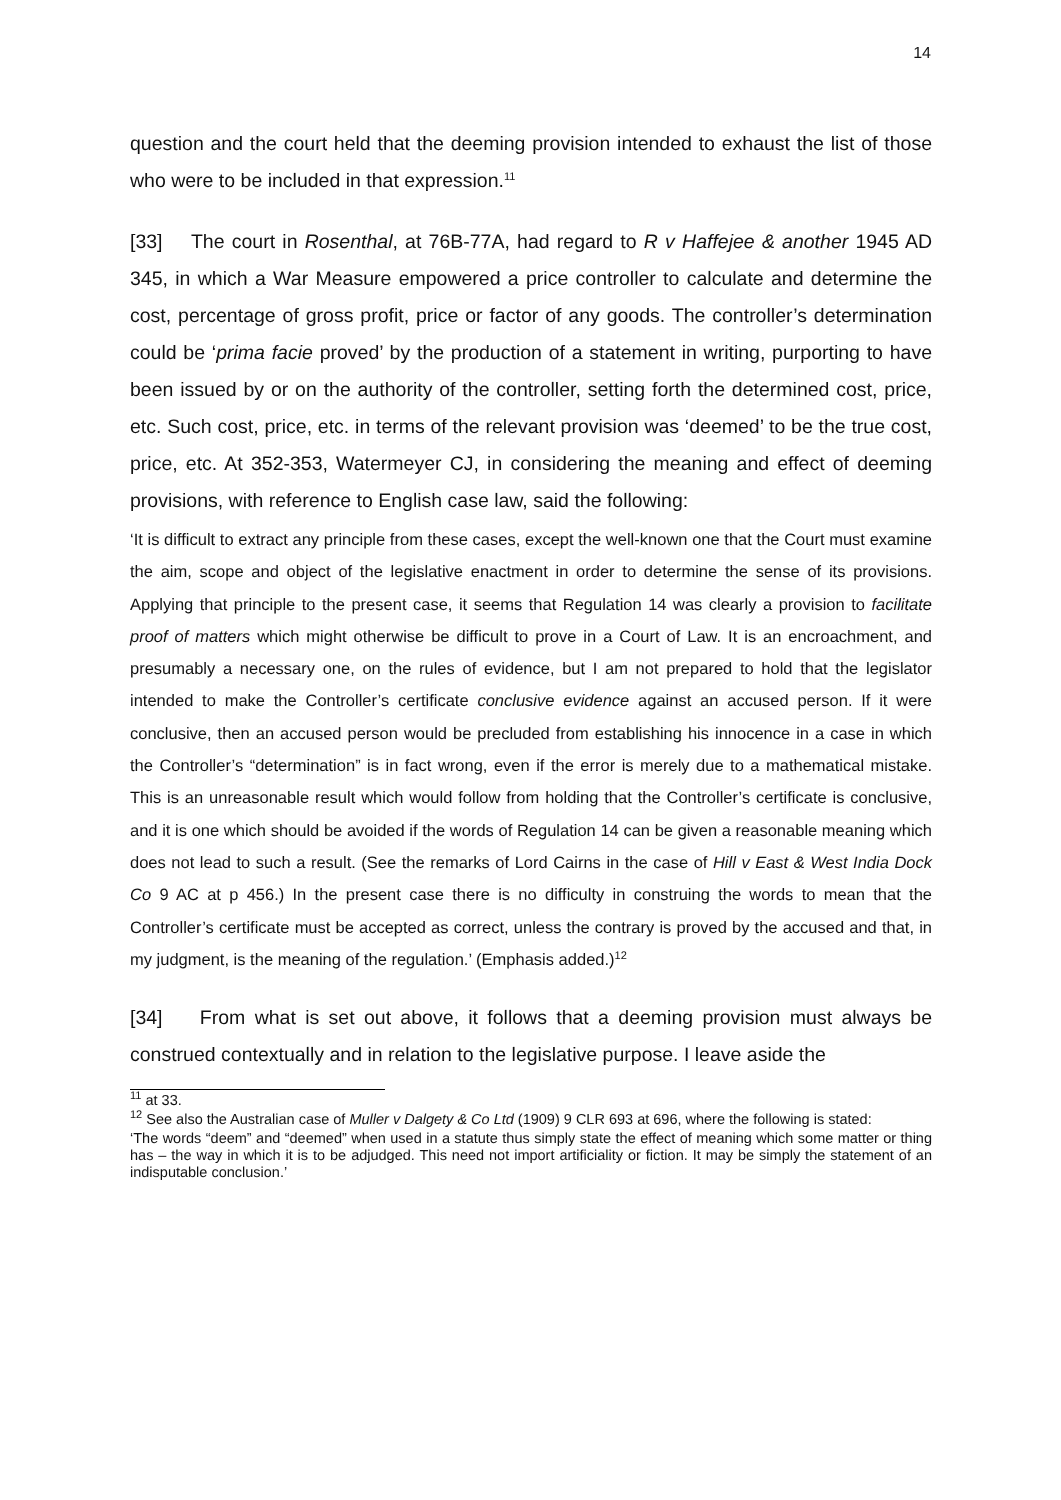14
question and the court held that the deeming provision intended to exhaust the list of those who were to be included in that expression.<sup>11</sup>
[33] The court in Rosenthal, at 76B-77A, had regard to R v Haffejee & another 1945 AD 345, in which a War Measure empowered a price controller to calculate and determine the cost, percentage of gross profit, price or factor of any goods. The controller’s determination could be ‘prima facie proved’ by the production of a statement in writing, purporting to have been issued by or on the authority of the controller, setting forth the determined cost, price, etc. Such cost, price, etc. in terms of the relevant provision was ‘deemed’ to be the true cost, price, etc. At 352-353, Watermeyer CJ, in considering the meaning and effect of deeming provisions, with reference to English case law, said the following:
‘It is difficult to extract any principle from these cases, except the well-known one that the Court must examine the aim, scope and object of the legislative enactment in order to determine the sense of its provisions. Applying that principle to the present case, it seems that Regulation 14 was clearly a provision to facilitate proof of matters which might otherwise be difficult to prove in a Court of Law. It is an encroachment, and presumably a necessary one, on the rules of evidence, but I am not prepared to hold that the legislator intended to make the Controller’s certificate conclusive evidence against an accused person. If it were conclusive, then an accused person would be precluded from establishing his innocence in a case in which the Controller’s “determination” is in fact wrong, even if the error is merely due to a mathematical mistake. This is an unreasonable result which would follow from holding that the Controller’s certificate is conclusive, and it is one which should be avoided if the words of Regulation 14 can be given a reasonable meaning which does not lead to such a result. (See the remarks of Lord Cairns in the case of Hill v East & West India Dock Co 9 AC at p 456.) In the present case there is no difficulty in construing the words to mean that the Controller’s certificate must be accepted as correct, unless the contrary is proved by the accused and that, in my judgment, is the meaning of the regulation.’ (Emphasis added.)<sup>12</sup>
[34] From what is set out above, it follows that a deeming provision must always be construed contextually and in relation to the legislative purpose. I leave aside the
<sup>11</sup> at 33.
<sup>12</sup> See also the Australian case of Muller v Dalgety & Co Ltd (1909) 9 CLR 693 at 696, where the following is stated:
‘The words “deem” and “deemed” when used in a statute thus simply state the effect of meaning which some matter or thing has – the way in which it is to be adjudged. This need not import artificiality or fiction. It may be simply the statement of an indisputable conclusion.’